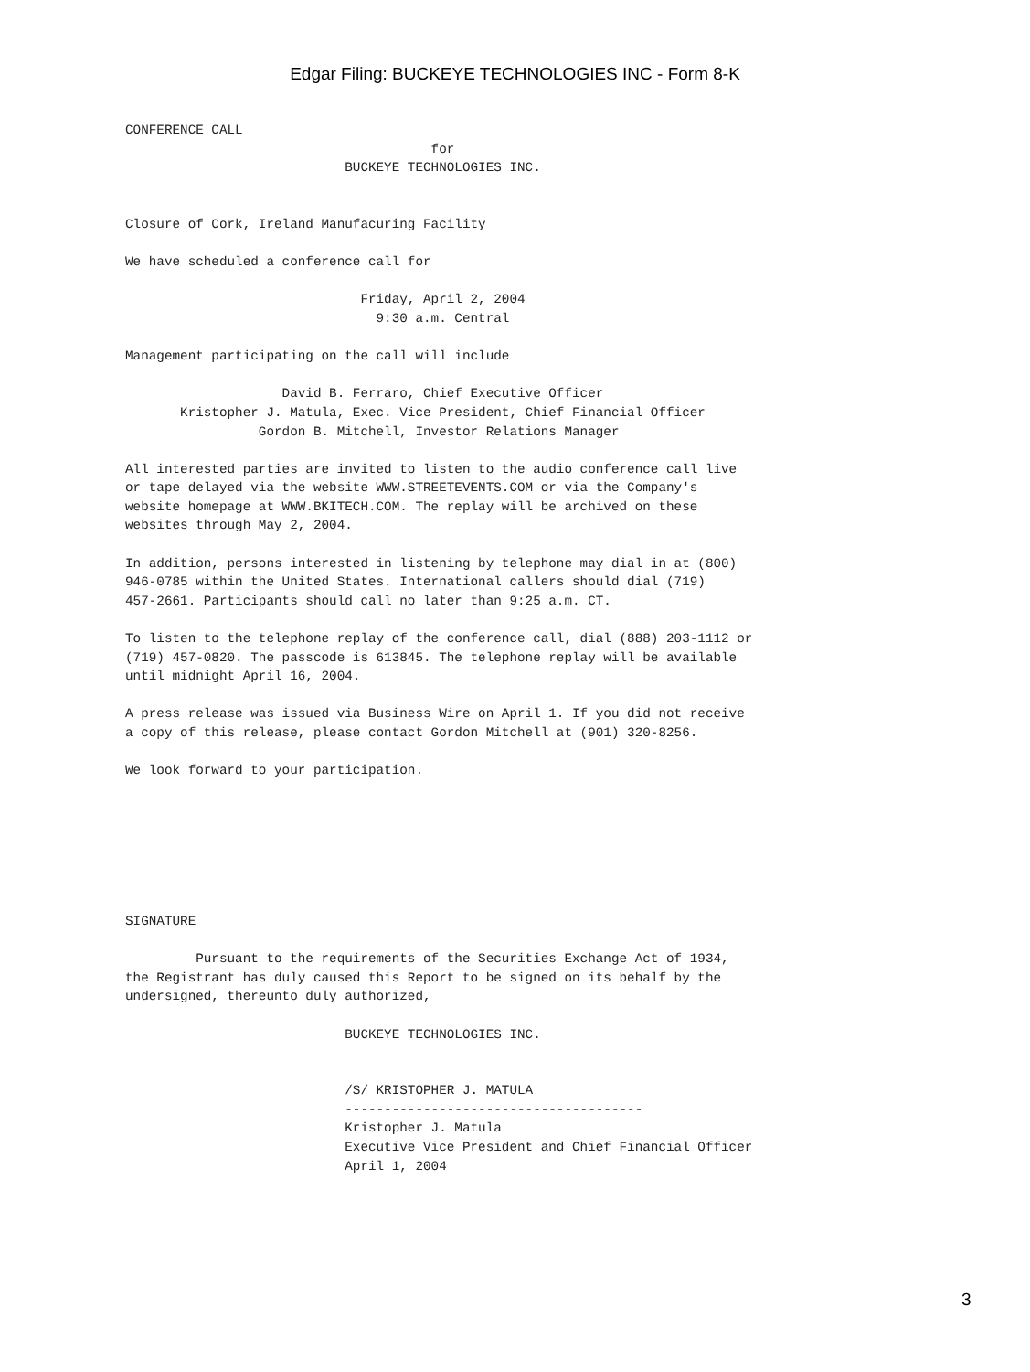Edgar Filing: BUCKEYE TECHNOLOGIES INC - Form 8-K
CONFERENCE CALL
                                       for
                            BUCKEYE TECHNOLOGIES INC.


Closure of Cork, Ireland Manufacuring Facility

We have scheduled a conference call for

                              Friday, April 2, 2004
                                9:30 a.m. Central

Management participating on the call will include

                    David B. Ferraro, Chief Executive Officer
       Kristopher J. Matula, Exec. Vice President, Chief Financial Officer
                 Gordon B. Mitchell, Investor Relations Manager

All interested parties are invited to listen to the audio conference call live
or tape delayed via the website WWW.STREETEVENTS.COM or via the Company's
website homepage at WWW.BKITECH.COM. The replay will be archived on these
websites through May 2, 2004.

In addition, persons interested in listening by telephone may dial in at (800)
946-0785 within the United States. International callers should dial (719)
457-2661. Participants should call no later than 9:25 a.m. CT.

To listen to the telephone replay of the conference call, dial (888) 203-1112 or
(719) 457-0820. The passcode is 613845. The telephone replay will be available
until midnight April 16, 2004.

A press release was issued via Business Wire on April 1. If you did not receive
a copy of this release, please contact Gordon Mitchell at (901) 320-8256.

We look forward to your participation.







SIGNATURE

         Pursuant to the requirements of the Securities Exchange Act of 1934,
the Registrant has duly caused this Report to be signed on its behalf by the
undersigned, thereunto duly authorized,

                            BUCKEYE TECHNOLOGIES INC.


                            /S/ KRISTOPHER J. MATULA
                            --------------------------------------
                            Kristopher J. Matula
                            Executive Vice President and Chief Financial Officer
                            April 1, 2004
3